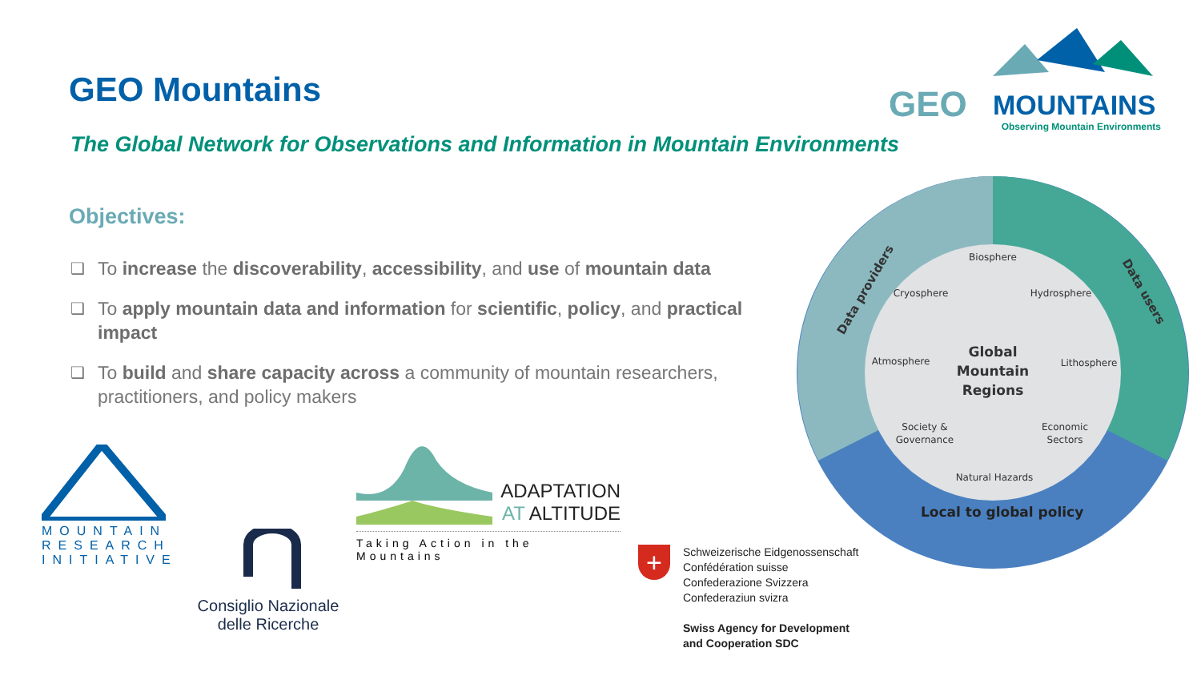GEO Mountains
GEO
MOUNTAINS
Observing Mountain Environments
The Global Network for Observations and Information in Mountain Environments
Objectives:
❑ To increase the discoverability, accessibility, and use of mountain data
❑ To apply mountain data and information for scientific, policy, and practical impact
❑ To build and share capacity across a community of mountain researchers, practitioners, and policy makers
Data providers
Data users
Local to global policy
Biosphere
Cryosphere
Hydrosphere
Atmosphere
Lithosphere
Global
Mountain
Regions
Society &
Governance
Economic
Sectors
Natural Hazards
MOUNTAIN RESEARCH INITIATIVE
Consiglio Nazionale
delle Ricerche
ADAPTATION
AT ALTITUDE
Taking Action in the Mountains
+
Schweizerische Eidgenossenschaft
Confédération suisse
Confederazione Svizzera
Confederaziun svizra
Swiss Agency for Development
and Cooperation SDC